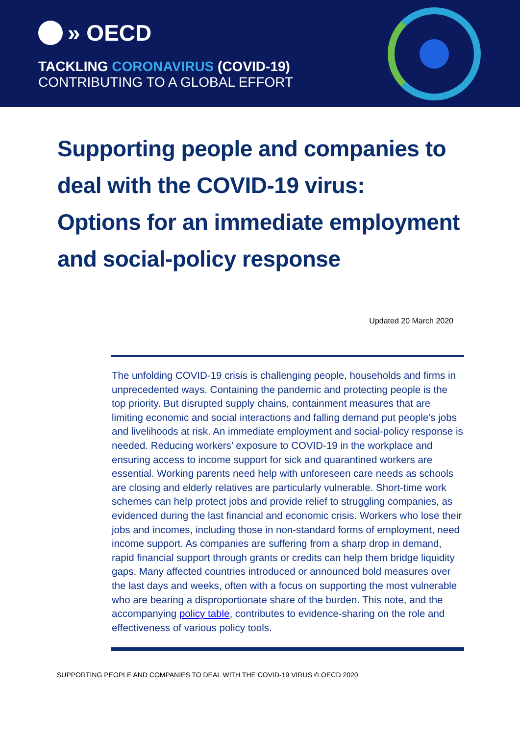» OECD
TACKLING CORONAVIRUS (COVID-19)
CONTRIBUTING TO A GLOBAL EFFORT
Supporting people and companies to deal with the COVID-19 virus:
Options for an immediate employment and social-policy response
Updated 20 March 2020
The unfolding COVID-19 crisis is challenging people, households and firms in unprecedented ways. Containing the pandemic and protecting people is the top priority. But disrupted supply chains, containment measures that are limiting economic and social interactions and falling demand put people’s jobs and livelihoods at risk. An immediate employment and social-policy response is needed. Reducing workers’ exposure to COVID-19 in the workplace and ensuring access to income support for sick and quarantined workers are essential. Working parents need help with unforeseen care needs as schools are closing and elderly relatives are particularly vulnerable. Short-time work schemes can help protect jobs and provide relief to struggling companies, as evidenced during the last financial and economic crisis. Workers who lose their jobs and incomes, including those in non-standard forms of employment, need income support. As companies are suffering from a sharp drop in demand, rapid financial support through grants or credits can help them bridge liquidity gaps. Many affected countries introduced or announced bold measures over the last days and weeks, often with a focus on supporting the most vulnerable who are bearing a disproportionate share of the burden. This note, and the accompanying policy table, contributes to evidence-sharing on the role and effectiveness of various policy tools.
SUPPORTING PEOPLE AND COMPANIES TO DEAL WITH THE COVID-19 VIRUS © OECD 2020